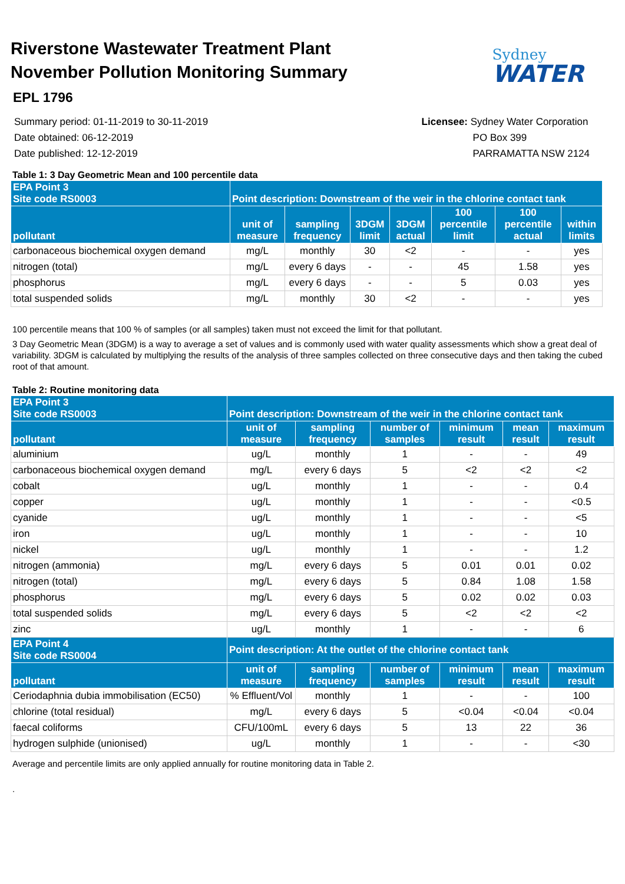Riverstone Wastewater Treatment Plant
November Pollution Monitoring Summary
Sydney
WATER
EPL 1796
Summary period: 01-11-2019 to 30-11-2019
Date obtained: 06-12-2019
Date published: 12-12-2019
Licensee: Sydney Water Corporation
PO Box 399
PARRAMATTA NSW 2124
Table 1: 3 Day Geometric Mean and 100 percentile data
| EPA Point 3 Site code RS0003 | Point description: Downstream of the weir in the chlorine contact tank | | | | | | |
| --- | --- | --- | --- | --- | --- | --- | --- |
| pollutant | unit of measure | sampling frequency | 3DGM limit | 3DGM actual | 100 percentile limit | 100 percentile actual | within limits |
| carbonaceous biochemical oxygen demand | mg/L | monthly | 30 | <2 | - | - | yes |
| nitrogen (total) | mg/L | every 6 days | - | - | 45 | 1.58 | yes |
| phosphorus | mg/L | every 6 days | - | - | 5 | 0.03 | yes |
| total suspended solids | mg/L | monthly | 30 | <2 | - | - | yes |
100 percentile means that 100 % of samples (or all samples) taken must not exceed the limit for that pollutant.
3 Day Geometric Mean (3DGM) is a way to average a set of values and is commonly used with water quality assessments which show a great deal of variability. 3DGM is calculated by multiplying the results of the analysis of three samples collected on three consecutive days and then taking the cubed root of that amount.
Table 2: Routine monitoring data
| EPA Point 3 Site code RS0003 | Point description: Downstream of the weir in the chlorine contact tank | | | | | |
| --- | --- | --- | --- | --- | --- | --- |
| pollutant | unit of measure | sampling frequency | number of samples | minimum result | mean result | maximum result |
| aluminium | ug/L | monthly | 1 | - | - | 49 |
| carbonaceous biochemical oxygen demand | mg/L | every 6 days | 5 | <2 | <2 | <2 |
| cobalt | ug/L | monthly | 1 | - | - | 0.4 |
| copper | ug/L | monthly | 1 | - | - | <0.5 |
| cyanide | ug/L | monthly | 1 | - | - | <5 |
| iron | ug/L | monthly | 1 | - | - | 10 |
| nickel | ug/L | monthly | 1 | - | - | 1.2 |
| nitrogen (ammonia) | mg/L | every 6 days | 5 | 0.01 | 0.01 | 0.02 |
| nitrogen (total) | mg/L | every 6 days | 5 | 0.84 | 1.08 | 1.58 |
| phosphorus | mg/L | every 6 days | 5 | 0.02 | 0.02 | 0.03 |
| total suspended solids | mg/L | every 6 days | 5 | <2 | <2 | <2 |
| zinc | ug/L | monthly | 1 | - | - | 6 |
| EPA Point 4 Site code RS0004 | Point description: At the outlet of the chlorine contact tank | | | | | |
| pollutant | unit of measure | sampling frequency | number of samples | minimum result | mean result | maximum result |
| Ceriodaphnia dubia immobilisation (EC50) | % Effluent/Vol | monthly | 1 | - | - | 100 |
| chlorine (total residual) | mg/L | every 6 days | 5 | <0.04 | <0.04 | <0.04 |
| faecal coliforms | CFU/100mL | every 6 days | 5 | 13 | 22 | 36 |
| hydrogen sulphide (unionised) | ug/L | monthly | 1 | - | - | <30 |
Average and percentile limits are only applied annually for routine monitoring data in Table 2.
.